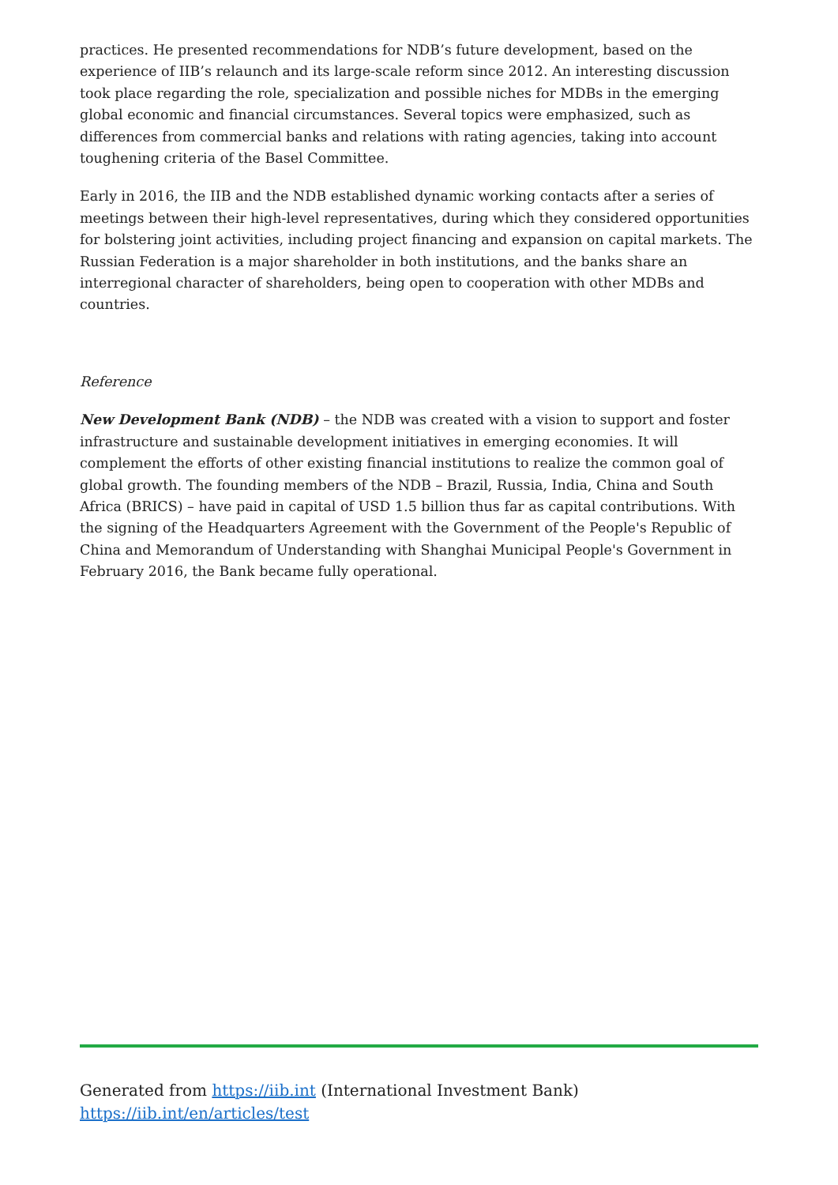practices. He presented recommendations for NDB’s future development, based on the experience of IIB’s relaunch and its large-scale reform since 2012. An interesting discussion took place regarding the role, specialization and possible niches for MDBs in the emerging global economic and financial circumstances. Several topics were emphasized, such as differences from commercial banks and relations with rating agencies, taking into account toughening criteria of the Basel Committee.
Early in 2016, the IIB and the NDB established dynamic working contacts after a series of meetings between their high-level representatives, during which they considered opportunities for bolstering joint activities, including project financing and expansion on capital markets. The Russian Federation is a major shareholder in both institutions, and the banks share an interregional character of shareholders, being open to cooperation with other MDBs and countries.
Reference
New Development Bank (NDB) – the NDB was created with a vision to support and foster infrastructure and sustainable development initiatives in emerging economies. It will complement the efforts of other existing financial institutions to realize the common goal of global growth. The founding members of the NDB – Brazil, Russia, India, China and South Africa (BRICS) – have paid in capital of USD 1.5 billion thus far as capital contributions. With the signing of the Headquarters Agreement with the Government of the People's Republic of China and Memorandum of Understanding with Shanghai Municipal People's Government in February 2016, the Bank became fully operational.
Generated from https://iib.int (International Investment Bank)
https://iib.int/en/articles/test